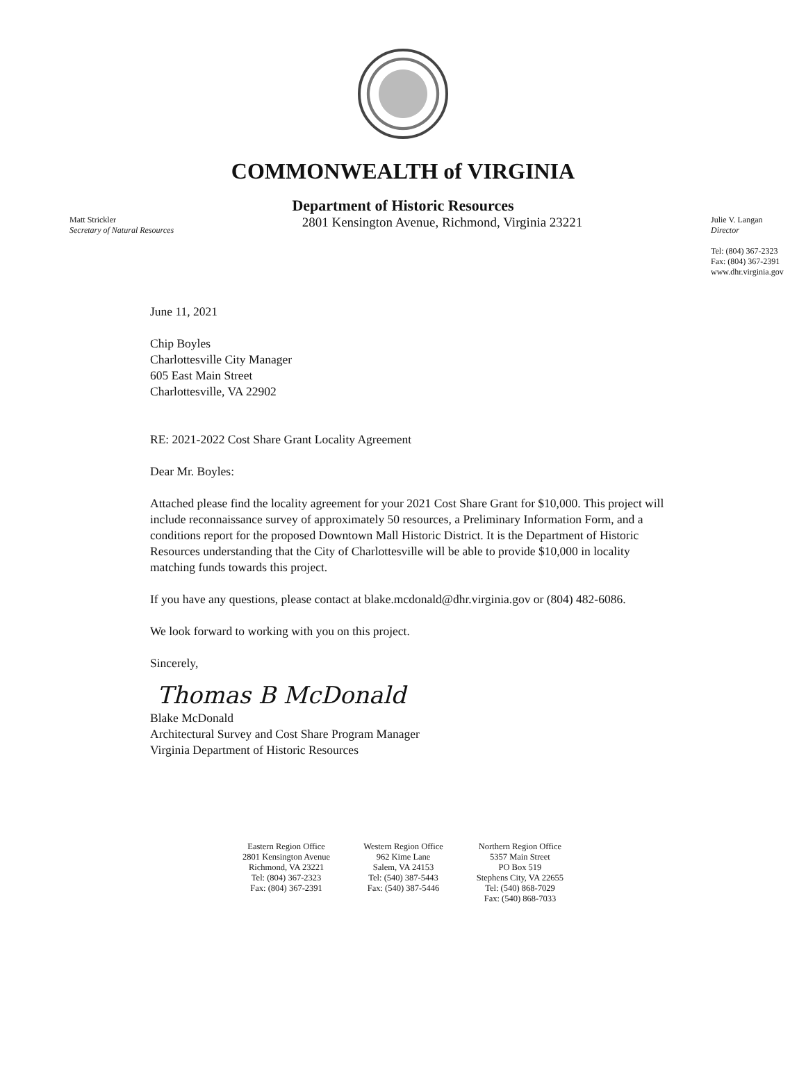COMMONWEALTH of VIRGINIA
Department of Historic Resources
Matt Strickler
Secretary of Natural Resources
2801 Kensington Avenue, Richmond, Virginia 23221
Julie V. Langan
Director
Tel: (804) 367-2323
Fax: (804) 367-2391
www.dhr.virginia.gov
June 11, 2021
Chip Boyles
Charlottesville City Manager
605 East Main Street
Charlottesville, VA 22902
RE: 2021-2022 Cost Share Grant Locality Agreement
Dear Mr. Boyles:
Attached please find the locality agreement for your 2021 Cost Share Grant for $10,000. This project will include reconnaissance survey of approximately 50 resources, a Preliminary Information Form, and a conditions report for the proposed Downtown Mall Historic District. It is the Department of Historic Resources understanding that the City of Charlottesville will be able to provide $10,000 in locality matching funds towards this project.
If you have any questions, please contact at blake.mcdonald@dhr.virginia.gov or (804) 482-6086.
We look forward to working with you on this project.
Sincerely,
Thomas B McDonald
Blake McDonald
Architectural Survey and Cost Share Program Manager
Virginia Department of Historic Resources
Eastern Region Office
2801 Kensington Avenue
Richmond, VA 23221
Tel: (804) 367-2323
Fax: (804) 367-2391
Western Region Office
962 Kime Lane
Salem, VA 24153
Tel: (540) 387-5443
Fax: (540) 387-5446
Northern Region Office
5357 Main Street
PO Box 519
Stephens City, VA 22655
Tel: (540) 868-7029
Fax: (540) 868-7033